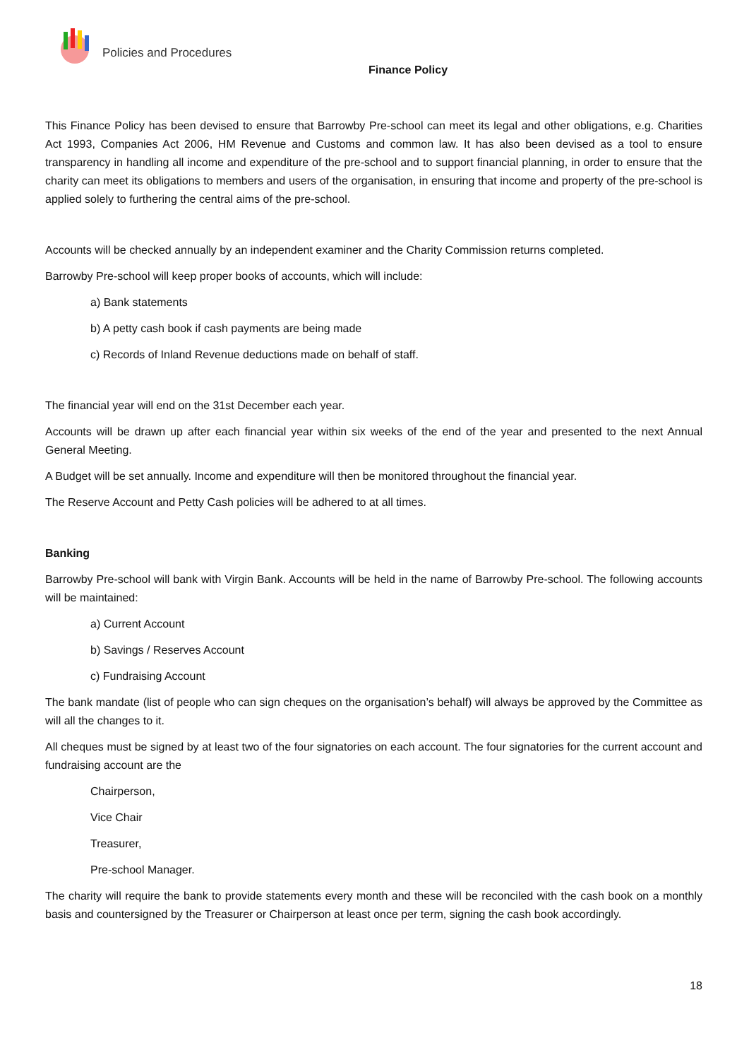Policies and Procedures
Finance Policy
This Finance Policy has been devised to ensure that Barrowby Pre-school can meet its legal and other obligations, e.g. Charities Act 1993, Companies Act 2006, HM Revenue and Customs and common law. It has also been devised as a tool to ensure transparency in handling all income and expenditure of the pre-school and to support financial planning, in order to ensure that the charity can meet its obligations to members and users of the organisation, in ensuring that income and property of the pre-school is applied solely to furthering the central aims of the pre-school.
Accounts will be checked annually by an independent examiner and the Charity Commission returns completed.
Barrowby Pre-school will keep proper books of accounts, which will include:
a) Bank statements
b) A petty cash book if cash payments are being made
c) Records of Inland Revenue deductions made on behalf of staff.
The financial year will end on the 31st December each year.
Accounts will be drawn up after each financial year within six weeks of the end of the year and presented to the next Annual General Meeting.
A Budget will be set annually. Income and expenditure will then be monitored throughout the financial year.
The Reserve Account and Petty Cash policies will be adhered to at all times.
Banking
Barrowby Pre-school will bank with Virgin Bank. Accounts will be held in the name of Barrowby Pre-school. The following accounts will be maintained:
a) Current Account
b) Savings / Reserves Account
c) Fundraising Account
The bank mandate (list of people who can sign cheques on the organisation’s behalf) will always be approved by the Committee as will all the changes to it.
All cheques must be signed by at least two of the four signatories on each account. The four signatories for the current account and fundraising account are the
Chairperson,
Vice Chair
Treasurer,
Pre-school Manager.
The charity will require the bank to provide statements every month and these will be reconciled with the cash book on a monthly basis and countersigned by the Treasurer or Chairperson at least once per term, signing the cash book accordingly.
18